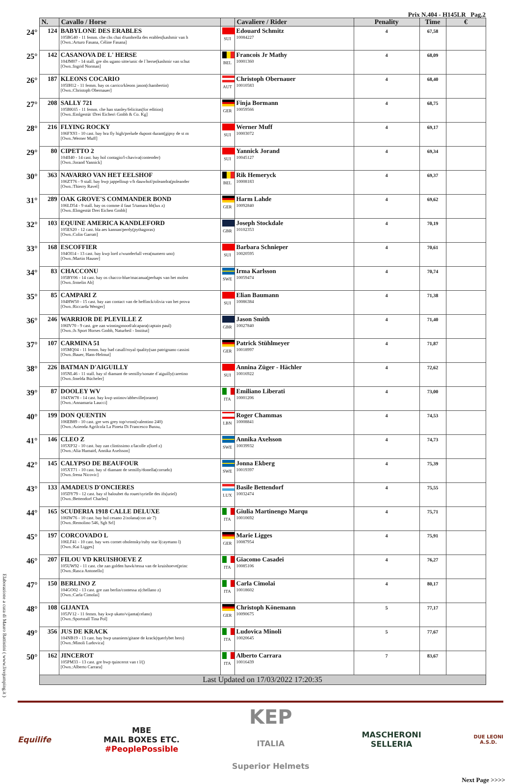Prix N.404 - H145LR Pag.2
| | N. | Cavallo / Horse | | Cavaliere / Rider | Penality | Time | € |
| --- | --- | --- | --- | --- | --- | --- | --- |
| 24° | 124 | BABYLONE DES ERABLES 105BG40 - 11 femm. che chs chai d/umbrella des erables(kashmir van h [Own.:Arturo Fasana, Céline Fasana] | SUI | Edouard Schmitz 10084227 | 4 | 67,58 | |
| 25° | 142 | CASANOVA DE L' HERSE 104JM07 - 14 stall. gre sbs ugano sitte/unic de l´herse(kashmir van schut [Own.:Ingrid Norman] | BEL | Francois Jr Mathy 10001360 | 4 | 68,09 | |
| 26° | 187 | KLEONS COCARIO 105IH12 - 11 femm. bay os carrico/kleons jason(chambertin) [Own.:Christoph Obernauer] | AUT | Christoph Obernauer 10010583 | 4 | 68,40 | |
| 27° | 208 | SALLY 721 105BK65 - 11 femm. che han stanley/felicitas(for edition) [Own.:Emlgestüt \Drei Eichen\ Gmbh & Co. Kg] | GER | Finja Bormann 10059566 | 4 | 68,75 | |
| 28° | 216 | FLYING ROCKY 106FX93 - 10 cast. bay bra fly high/prelude dupont durant(gipsy de st m [Own.:Werner Muff] | SUI | Werner Muff 10003072 | 4 | 69,17 | |
| 29° | 80 | CIPETTO 2 104II40 - 14 cast. bay hol contagio/l-chaviva(contender) [Own.:Jorand Yannick] | SUI | Yannick Jorand 10045127 | 4 | 69,34 | |
| 30° | 363 | NAVARRO VAN HET EELSHOF 106ZT76 - 9 stall. bay bwp jappelloup v/h dauwhof/poleandra(poleander [Own.:Thierry Ravel] | BEL | Rik Hemeryck 10008183 | 4 | 69,37 | |
| 31° | 289 | OAK GROVE'S COMMANDER BOND 106LD54 - 9 stall. bay os comme il faut 5/tamara hb(lux z) [Own.:Elmgestüt Drei Eichen Gmbh] | GER | Harm Lahde 10092840 | 4 | 69,62 | |
| 32° | 103 | EQUINE AMERICA KANDLEFORD 105ES20 - 12 cast. bla aes kannan/perdy(pythagoras) [Own.:Colin Garratt] | GBR | Joseph Stockdale 10102353 | 4 | 70,19 | |
| 33° | 168 | ESCOFFIER 104OI14 - 13 cast. bay kwp lord z/wunderfull vera(numero uno) [Own.:Martin Hauser] | SUI | Barbara Schnieper 10020595 | 4 | 70,61 | |
| 34° | 83 | CHACCONU 105BY06 - 14 cast. bay os chacco-blue/macanua(perhaps van het molen [Own.:Irmelin Ab] | SWE | Irma Karlsson 10059474 | 4 | 70,74 | |
| 35° | 85 | CAMPARI Z 104HW50 - 15 cast. bay zan contact van de heffinck/olivia van het prova [Own.:Riccarda Wenger] | SUI | Elian Baumann 10086384 | 4 | 71,38 | |
| 36° | 246 | WARRIOR DE PLEVILLE Z 106IV70 - 9 cast. gre zan winningmood/alcapara(captain paul) [Own.:Js Sport Horses Gmbh, Naturheil - Institut] | GBR | Jason Smith 10027840 | 4 | 71,40 | |
| 37° | 107 | CARMINA 51 105MQ04 - 11 femm. bay bad casall/royal quality(san patrignano cassini [Own.:Bauer, Hans-Helmut] | GER | Patrick Stühlmeyer 10018997 | 4 | 71,87 | |
| 38° | 226 | BATMAN D'AIGUILLY 105NL46 - 11 stall. bay sf diamant de semilly/sonate d´aiguilly(caretino [Own.:Imelda Bücheler] | SUI | Annina Züger - Hächler 10016922 | 4 | 72,62 | |
| 39° | 87 | DOOLEY WV 104XW78 - 14 cast. bay kwp ustinov/abbeville(orame) [Own.:Annamaria Laucci] | ITA | Emiliano Liberati 10001206 | 4 | 73,00 | |
| 40° | 199 | DON QUENTIN 106EB89 - 10 cast. gre wes grey top/vroni(valentino 240) [Own.:Azienda Agrilcola La Pineta Di Francesco Bussu, | LBN | Roger Chammas 10008841 | 4 | 74,53 | |
| 41° | 146 | CLEO Z 105XP32 - 10 cast. bay zan clintissimo z/lacolle z(lord z) [Own.:Alia Humaid, Annika Axelsson] | SWE | Annika Axelsson 10039932 | 4 | 74,73 | |
| 42° | 145 | CALYPSO DE BEAUFOUR 105XT71 - 10 cast. bay sf diamant de semilly/donella(corrado) [Own.:Irena Nicovic] | SWE | Jonna Ekberg 10019397 | 4 | 75,39 | |
| 43° | 133 | AMADEUS D'ONCIERES 105DY79 - 12 cast. bay sf baloubet du rouet/syrielle des ifs(uriel) [Own.:Bettendorf Charles] | LUX | Basile Bettendorf 10032474 | 4 | 75,55 | |
| 44° | 165 | SCUDERIA 1918 CALLE DELUXE 106IW76 - 10 cast. bay hol cesano 2/zolana(con air 7) [Own.:Remolino 546, Sgh Srl] | ITA | Giulia Martinengo Marqu 10010692 | 4 | 75,71 | |
| 45° | 197 | CORCOVADO L 106LF41 - 10 cast. bay wes cornet obolensky/ruby star l(cayetano l) [Own.:Kai Ligges] | GER | Marie Ligges 10087954 | 4 | 75,91 | |
| 46° | 207 | FILOU VD KRUISHOEVE Z 105UW92 - 11 cast. che zan golden hawk/tessa van de kruishoeve(princ [Own.:Rasca Antonello] | ITA | Giacomo Casadei 10085106 | 4 | 76,27 | |
| 47° | 150 | BERLINO Z 104GO02 - 13 cast. gre zan berlin/contessa z(chellano z) [Own.:Carla Cimolai] | ITA | Carla Cimolai 10018602 | 4 | 80,17 | |
| 48° | 108 | GIJANTA 105JV12 - 11 femm. bay kwp ukato/vijanta(celano) [Own.:Sportstall Tina Pol] | GER | Christoph Könemann 10090675 | 5 | 77,17 | |
| 49° | 356 | JUS DE KRACK 104NB19 - 13 cast. bay bwp unaniem/gitane de krack(querlybet hero) [Own.:Minoli Ludovica] | ITA | Ludovica Minoli 10020645 | 5 | 77,67 | |
| 50° | 162 | JINCEROT 105PM33 - 13 cast. gre bwp quincerot van t l/() [Own.:Alberto Carrara] | ITA | Alberto Carrara 10016439 | 7 | 83,67 | |
| | Last Updated on 17/03/2022 17:20:35 | | | | | | |
Equilife
MBE
MAIL BOXES ETC.
#PeoplePossible
KEP
ITALIA
Superior Helmets
MASCHERONI
SELLERIA
DUE LEONI
A.S.D.
Next Page >>>>
Elaborazione a cura di Mauro Battistini ( www.livejumping.it )